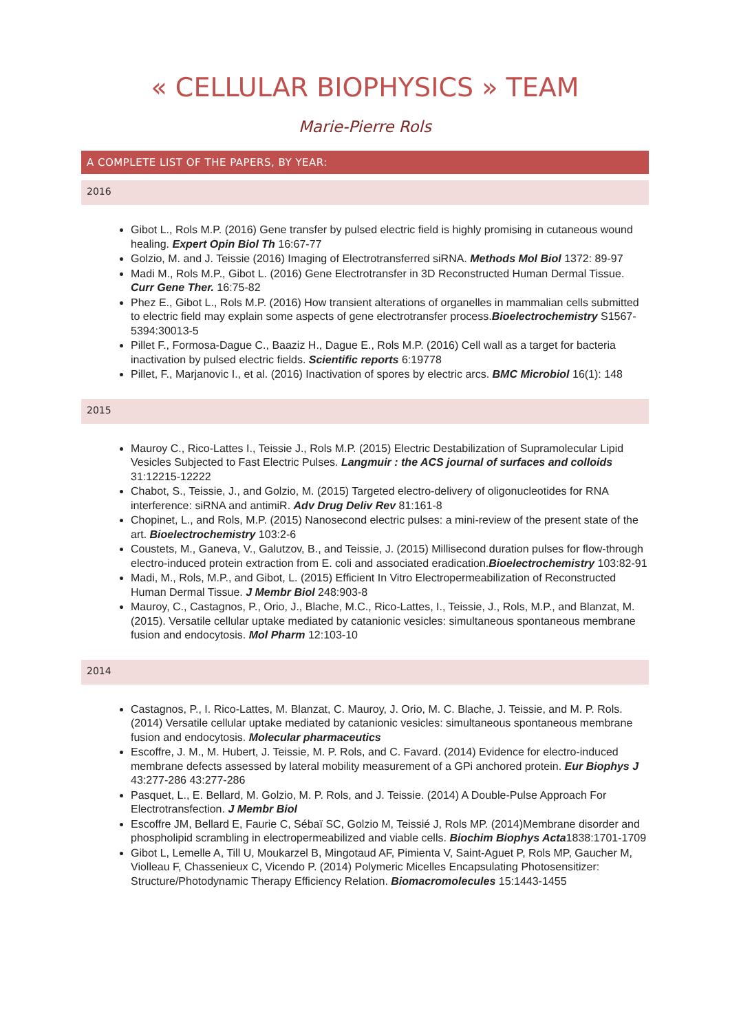« CELLULAR BIOPHYSICS » TEAM
Marie-Pierre Rols
A COMPLETE LIST OF THE PAPERS, BY YEAR:
2016
Gibot L., Rols M.P. (2016) Gene transfer by pulsed electric field is highly promising in cutaneous wound healing. Expert Opin Biol Th 16:67-77
Golzio, M. and J. Teissie (2016) Imaging of Electrotransferred siRNA. Methods Mol Biol 1372: 89-97
Madi M., Rols M.P., Gibot L. (2016) Gene Electrotransfer in 3D Reconstructed Human Dermal Tissue. Curr Gene Ther. 16:75-82
Phez E., Gibot L., Rols M.P. (2016) How transient alterations of organelles in mammalian cells submitted to electric field may explain some aspects of gene electrotransfer process.Bioelectrochemistry S1567-5394:30013-5
Pillet F., Formosa-Dague C., Baaziz H., Dague E., Rols M.P. (2016) Cell wall as a target for bacteria inactivation by pulsed electric fields. Scientific reports 6:19778
Pillet, F., Marjanovic I., et al. (2016) Inactivation of spores by electric arcs. BMC Microbiol 16(1): 148
2015
Mauroy C., Rico-Lattes I., Teissie J., Rols M.P. (2015) Electric Destabilization of Supramolecular Lipid Vesicles Subjected to Fast Electric Pulses. Langmuir : the ACS journal of surfaces and colloids 31:12215-12222
Chabot, S., Teissie, J., and Golzio, M. (2015) Targeted electro-delivery of oligonucleotides for RNA interference: siRNA and antimiR. Adv Drug Deliv Rev 81:161-8
Chopinet, L., and Rols, M.P. (2015) Nanosecond electric pulses: a mini-review of the present state of the art. Bioelectrochemistry 103:2-6
Coustets, M., Ganeva, V., Galutzov, B., and Teissie, J. (2015) Millisecond duration pulses for flow-through electro-induced protein extraction from E. coli and associated eradication.Bioelectrochemistry 103:82-91
Madi, M., Rols, M.P., and Gibot, L. (2015) Efficient In Vitro Electropermeabilization of Reconstructed Human Dermal Tissue. J Membr Biol 248:903-8
Mauroy, C., Castagnos, P., Orio, J., Blache, M.C., Rico-Lattes, I., Teissie, J., Rols, M.P., and Blanzat, M. (2015). Versatile cellular uptake mediated by catanionic vesicles: simultaneous spontaneous membrane fusion and endocytosis. Mol Pharm 12:103-10
2014
Castagnos, P., I. Rico-Lattes, M. Blanzat, C. Mauroy, J. Orio, M. C. Blache, J. Teissie, and M. P. Rols. (2014) Versatile cellular uptake mediated by catanionic vesicles: simultaneous spontaneous membrane fusion and endocytosis. Molecular pharmaceutics
Escoffre, J. M., M. Hubert, J. Teissie, M. P. Rols, and C. Favard. (2014) Evidence for electro-induced membrane defects assessed by lateral mobility measurement of a GPi anchored protein. Eur Biophys J 43:277-286 43:277-286
Pasquet, L., E. Bellard, M. Golzio, M. P. Rols, and J. Teissie. (2014) A Double-Pulse Approach For Electrotransfection. J Membr Biol
Escoffre JM, Bellard E, Faurie C, Sébaï SC, Golzio M, Teissié J, Rols MP. (2014)Membrane disorder and phospholipid scrambling in electropermeabilized and viable cells. Biochim Biophys Acta1838:1701-1709
Gibot L, Lemelle A, Till U, Moukarzel B, Mingotaud AF, Pimienta V, Saint-Aguet P, Rols MP, Gaucher M, Violleau F, Chassenieux C, Vicendo P. (2014) Polymeric Micelles Encapsulating Photosensitizer: Structure/Photodynamic Therapy Efficiency Relation. Biomacromolecules 15:1443-1455